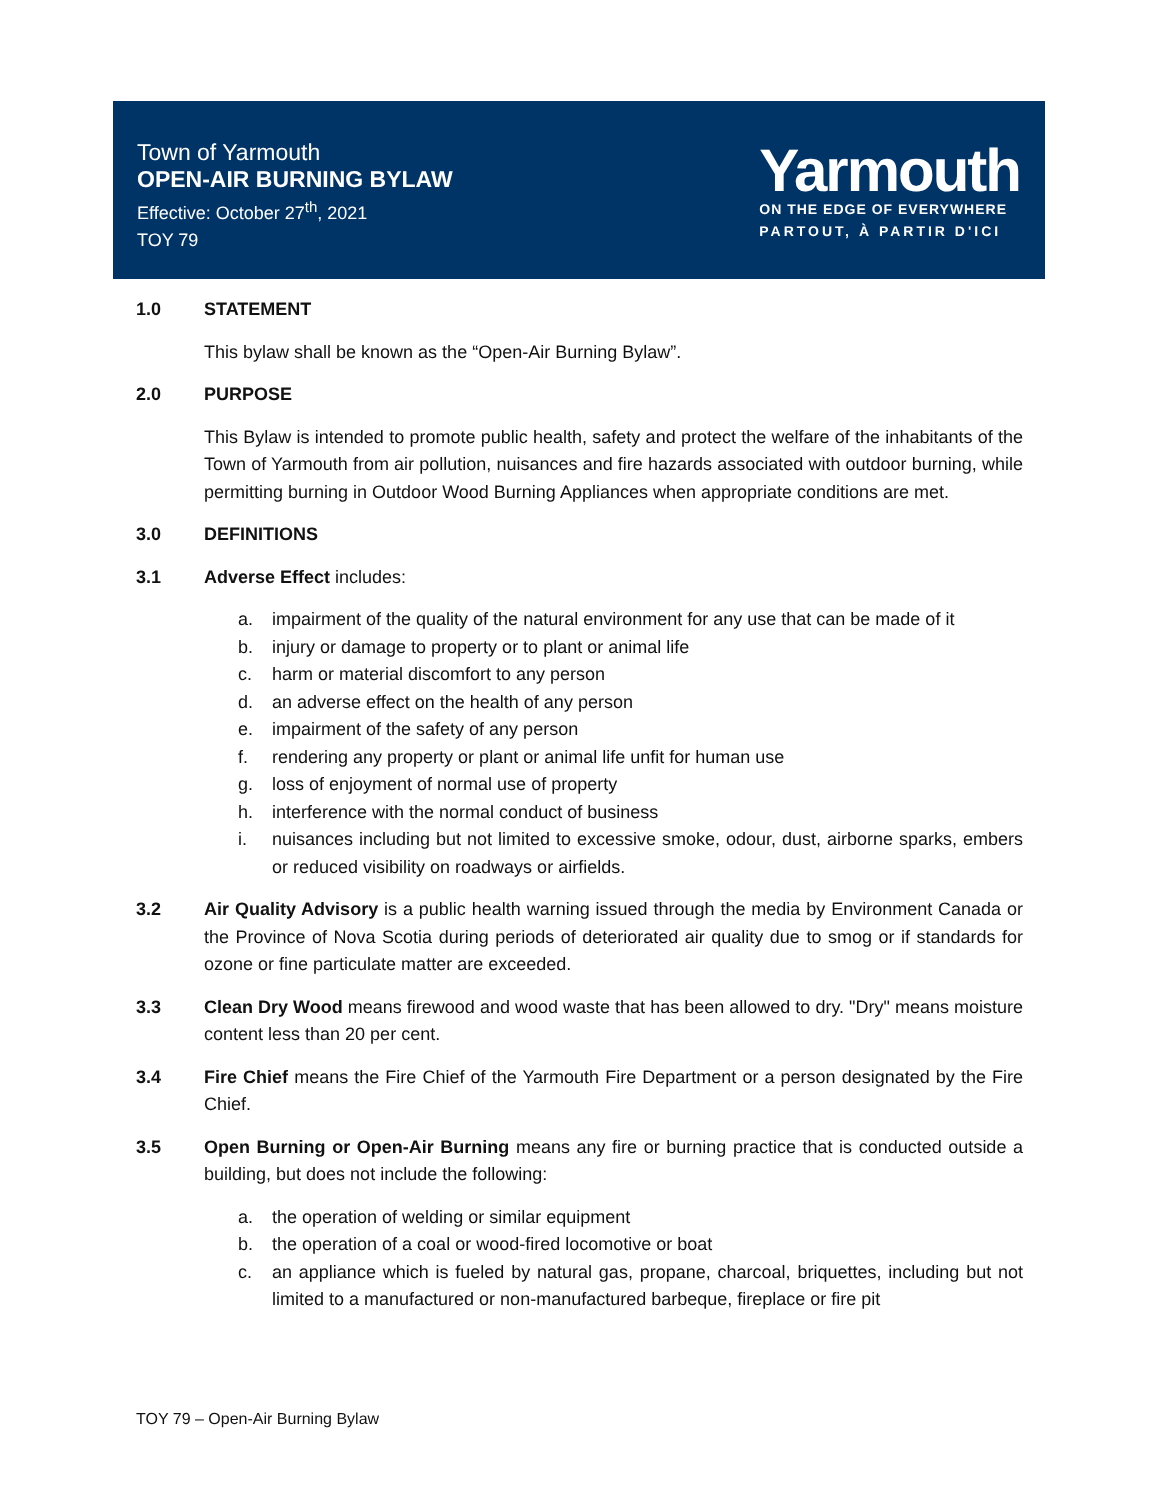Town of Yarmouth
OPEN-AIR BURNING BYLAW
Effective: October 27<sup>th</sup>, 2021
TOY 79
Yarmouth
ON THE EDGE OF EVERYWHERE
PARTOUT, À PARTIR D'ICI
1.0 STATEMENT
This bylaw shall be known as the “Open-Air Burning Bylaw”.
2.0 PURPOSE
This Bylaw is intended to promote public health, safety and protect the welfare of the inhabitants of the Town of Yarmouth from air pollution, nuisances and fire hazards associated with outdoor burning, while permitting burning in Outdoor Wood Burning Appliances when appropriate conditions are met.
3.0 DEFINITIONS
3.1 Adverse Effect includes:
a. impairment of the quality of the natural environment for any use that can be made of it
b. injury or damage to property or to plant or animal life
c. harm or material discomfort to any person
d. an adverse effect on the health of any person
e. impairment of the safety of any person
f. rendering any property or plant or animal life unfit for human use
g. loss of enjoyment of normal use of property
h. interference with the normal conduct of business
i. nuisances including but not limited to excessive smoke, odour, dust, airborne sparks, embers or reduced visibility on roadways or airfields.
3.2 Air Quality Advisory is a public health warning issued through the media by Environment Canada or the Province of Nova Scotia during periods of deteriorated air quality due to smog or if standards for ozone or fine particulate matter are exceeded.
3.3 Clean Dry Wood means firewood and wood waste that has been allowed to dry. "Dry" means moisture content less than 20 per cent.
3.4 Fire Chief means the Fire Chief of the Yarmouth Fire Department or a person designated by the Fire Chief.
3.5 Open Burning or Open-Air Burning means any fire or burning practice that is conducted outside a building, but does not include the following:
a. the operation of welding or similar equipment
b. the operation of a coal or wood-fired locomotive or boat
c. an appliance which is fueled by natural gas, propane, charcoal, briquettes, including but not limited to a manufactured or non-manufactured barbeque, fireplace or fire pit
TOY 79 – Open-Air Burning Bylaw